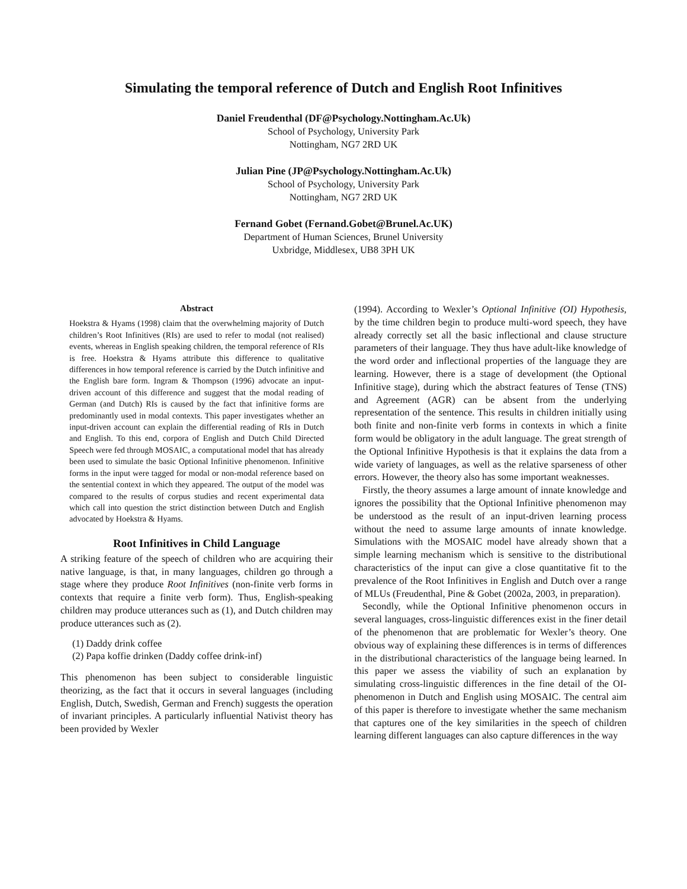Simulating the temporal reference of Dutch and English Root Infinitives
Daniel Freudenthal (DF@Psychology.Nottingham.Ac.Uk)
School of Psychology, University Park
Nottingham, NG7 2RD UK
Julian Pine (JP@Psychology.Nottingham.Ac.Uk)
School of Psychology, University Park
Nottingham, NG7 2RD UK
Fernand Gobet (Fernand.Gobet@Brunel.Ac.UK)
Department of Human Sciences, Brunel University
Uxbridge, Middlesex, UB8 3PH UK
Abstract
Hoekstra & Hyams (1998) claim that the overwhelming majority of Dutch children’s Root Infinitives (RIs) are used to refer to modal (not realised) events, whereas in English speaking children, the temporal reference of RIs is free. Hoekstra & Hyams attribute this difference to qualitative differences in how temporal reference is carried by the Dutch infinitive and the English bare form. Ingram & Thompson (1996) advocate an input-driven account of this difference and suggest that the modal reading of German (and Dutch) RIs is caused by the fact that infinitive forms are predominantly used in modal contexts. This paper investigates whether an input-driven account can explain the differential reading of RIs in Dutch and English. To this end, corpora of English and Dutch Child Directed Speech were fed through MOSAIC, a computational model that has already been used to simulate the basic Optional Infinitive phenomenon. Infinitive forms in the input were tagged for modal or non-modal reference based on the sentential context in which they appeared. The output of the model was compared to the results of corpus studies and recent experimental data which call into question the strict distinction between Dutch and English advocated by Hoekstra & Hyams.
Root Infinitives in Child Language
A striking feature of the speech of children who are acquiring their native language, is that, in many languages, children go through a stage where they produce Root Infinitives (non-finite verb forms in contexts that require a finite verb form). Thus, English-speaking children may produce utterances such as (1), and Dutch children may produce utterances such as (2).
(1) Daddy drink coffee
(2) Papa koffie drinken (Daddy coffee drink-inf)
This phenomenon has been subject to considerable linguistic theorizing, as the fact that it occurs in several languages (including English, Dutch, Swedish, German and French) suggests the operation of invariant principles. A particularly influential Nativist theory has been provided by Wexler
(1994). According to Wexler’s Optional Infinitive (OI) Hypothesis, by the time children begin to produce multi-word speech, they have already correctly set all the basic inflectional and clause structure parameters of their language. They thus have adult-like knowledge of the word order and inflectional properties of the language they are learning. However, there is a stage of development (the Optional Infinitive stage), during which the abstract features of Tense (TNS) and Agreement (AGR) can be absent from the underlying representation of the sentence. This results in children initially using both finite and non-finite verb forms in contexts in which a finite form would be obligatory in the adult language. The great strength of the Optional Infinitive Hypothesis is that it explains the data from a wide variety of languages, as well as the relative sparseness of other errors. However, the theory also has some important weaknesses.
Firstly, the theory assumes a large amount of innate knowledge and ignores the possibility that the Optional Infinitive phenomenon may be understood as the result of an input-driven learning process without the need to assume large amounts of innate knowledge. Simulations with the MOSAIC model have already shown that a simple learning mechanism which is sensitive to the distributional characteristics of the input can give a close quantitative fit to the prevalence of the Root Infinitives in English and Dutch over a range of MLUs (Freudenthal, Pine & Gobet (2002a, 2003, in preparation).
Secondly, while the Optional Infinitive phenomenon occurs in several languages, cross-linguistic differences exist in the finer detail of the phenomenon that are problematic for Wexler’s theory. One obvious way of explaining these differences is in terms of differences in the distributional characteristics of the language being learned. In this paper we assess the viability of such an explanation by simulating cross-linguistic differences in the fine detail of the OI-phenomenon in Dutch and English using MOSAIC. The central aim of this paper is therefore to investigate whether the same mechanism that captures one of the key similarities in the speech of children learning different languages can also capture differences in the way